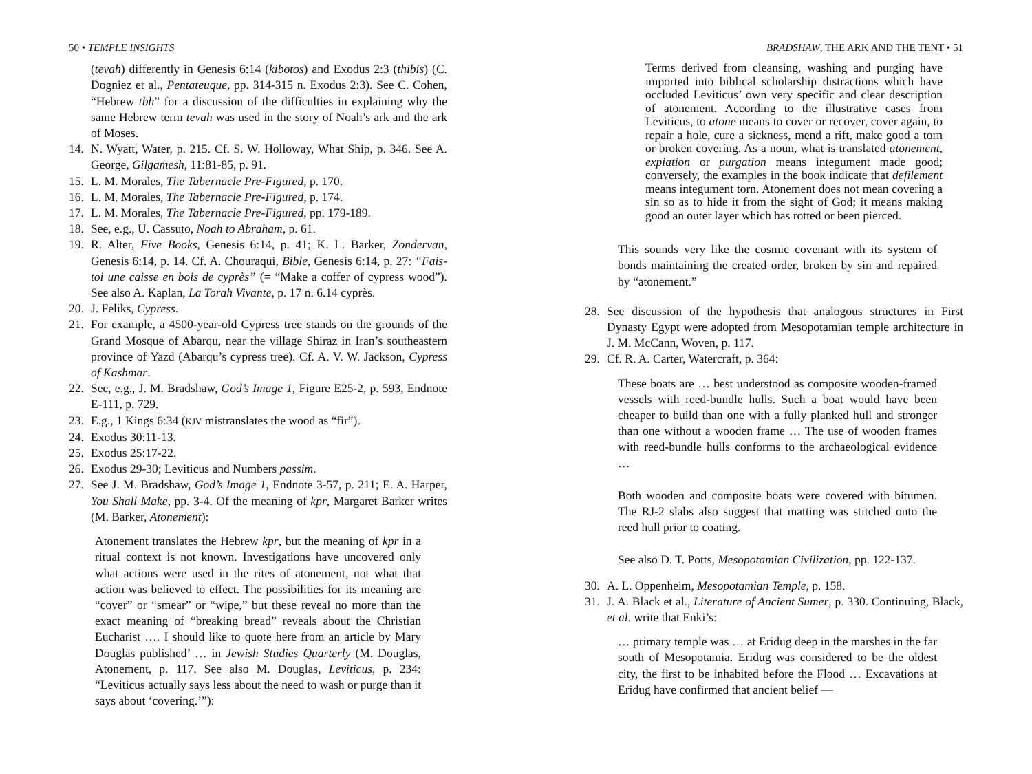50 • TEMPLE INSIGHTS
(tevah) differently in Genesis 6:14 (kibotos) and Exodus 2:3 (thibis) (C. Dogniez et al., Pentateuque, pp. 314-315 n. Exodus 2:3). See C. Cohen, “Hebrew tbh” for a discussion of the difficulties in explaining why the same Hebrew term tevah was used in the story of Noah’s ark and the ark of Moses.
14. N. Wyatt, Water, p. 215. Cf. S. W. Holloway, What Ship, p. 346. See A. George, Gilgamesh, 11:81-85, p. 91.
15. L. M. Morales, The Tabernacle Pre-Figured, p. 170.
16. L. M. Morales, The Tabernacle Pre-Figured, p. 174.
17. L. M. Morales, The Tabernacle Pre-Figured, pp. 179-189.
18. See, e.g., U. Cassuto, Noah to Abraham, p. 61.
19. R. Alter, Five Books, Genesis 6:14, p. 41; K. L. Barker, Zondervan, Genesis 6:14, p. 14. Cf. A. Chouraqui, Bible, Genesis 6:14, p. 27: “Fais-toi une caisse en bois de cyprès” (= “Make a coffer of cypress wood”). See also A. Kaplan, La Torah Vivante, p. 17 n. 6.14 cyprès.
20. J. Feliks, Cypress.
21. For example, a 4500-year-old Cypress tree stands on the grounds of the Grand Mosque of Abarqu, near the village Shiraz in Iran’s southeastern province of Yazd (Abarqu’s cypress tree). Cf. A. V. W. Jackson, Cypress of Kashmar.
22. See, e.g., J. M. Bradshaw, God’s Image 1, Figure E25-2, p. 593, Endnote E-111, p. 729.
23. E.g., 1 Kings 6:34 (KJV mistranslates the wood as “fir”).
24. Exodus 30:11-13.
25. Exodus 25:17-22.
26. Exodus 29-30; Leviticus and Numbers passim.
27. See J. M. Bradshaw, God’s Image 1, Endnote 3-57, p. 211; E. A. Harper, You Shall Make, pp. 3-4. Of the meaning of kpr, Margaret Barker writes (M. Barker, Atonement):
Atonement translates the Hebrew kpr, but the meaning of kpr in a ritual context is not known. Investigations have uncovered only what actions were used in the rites of atonement, not what that action was believed to effect. The possibilities for its meaning are “cover” or “smear” or “wipe,” but these reveal no more than the exact meaning of “breaking bread” reveals about the Christian Eucharist …. I should like to quote here from an article by Mary Douglas published’ … in Jewish Studies Quarterly (M. Douglas, Atonement, p. 117. See also M. Douglas, Leviticus, p. 234: “Leviticus actually says less about the need to wash or purge than it says about ‘covering.’”):
BRADSHAW, THE ARK AND THE TENT • 51
Terms derived from cleansing, washing and purging have imported into biblical scholarship distractions which have occluded Leviticus’ own very specific and clear description of atonement. According to the illustrative cases from Leviticus, to atone means to cover or recover, cover again, to repair a hole, cure a sickness, mend a rift, make good a torn or broken covering. As a noun, what is translated atonement, expiation or purgation means integument made good; conversely, the examples in the book indicate that defilement means integument torn. Atonement does not mean covering a sin so as to hide it from the sight of God; it means making good an outer layer which has rotted or been pierced.
This sounds very like the cosmic covenant with its system of bonds maintaining the created order, broken by sin and repaired by “atonement.”
28. See discussion of the hypothesis that analogous structures in First Dynasty Egypt were adopted from Mesopotamian temple architecture in J. M. McCann, Woven, p. 117.
29. Cf. R. A. Carter, Watercraft, p. 364:
These boats are … best understood as composite wooden-framed vessels with reed-bundle hulls. Such a boat would have been cheaper to build than one with a fully planked hull and stronger than one without a wooden frame … The use of wooden frames with reed-bundle hulls conforms to the archaeological evidence …
Both wooden and composite boats were covered with bitumen. The RJ-2 slabs also suggest that matting was stitched onto the reed hull prior to coating.
See also D. T. Potts, Mesopotamian Civilization, pp. 122-137.
30. A. L. Oppenheim, Mesopotamian Temple, p. 158.
31. J. A. Black et al., Literature of Ancient Sumer, p. 330. Continuing, Black, et al. write that Enki’s:
… primary temple was … at Eridug deep in the marshes in the far south of Mesopotamia. Eridug was considered to be the oldest city, the first to be inhabited before the Flood … Excavations at Eridug have confirmed that ancient belief —